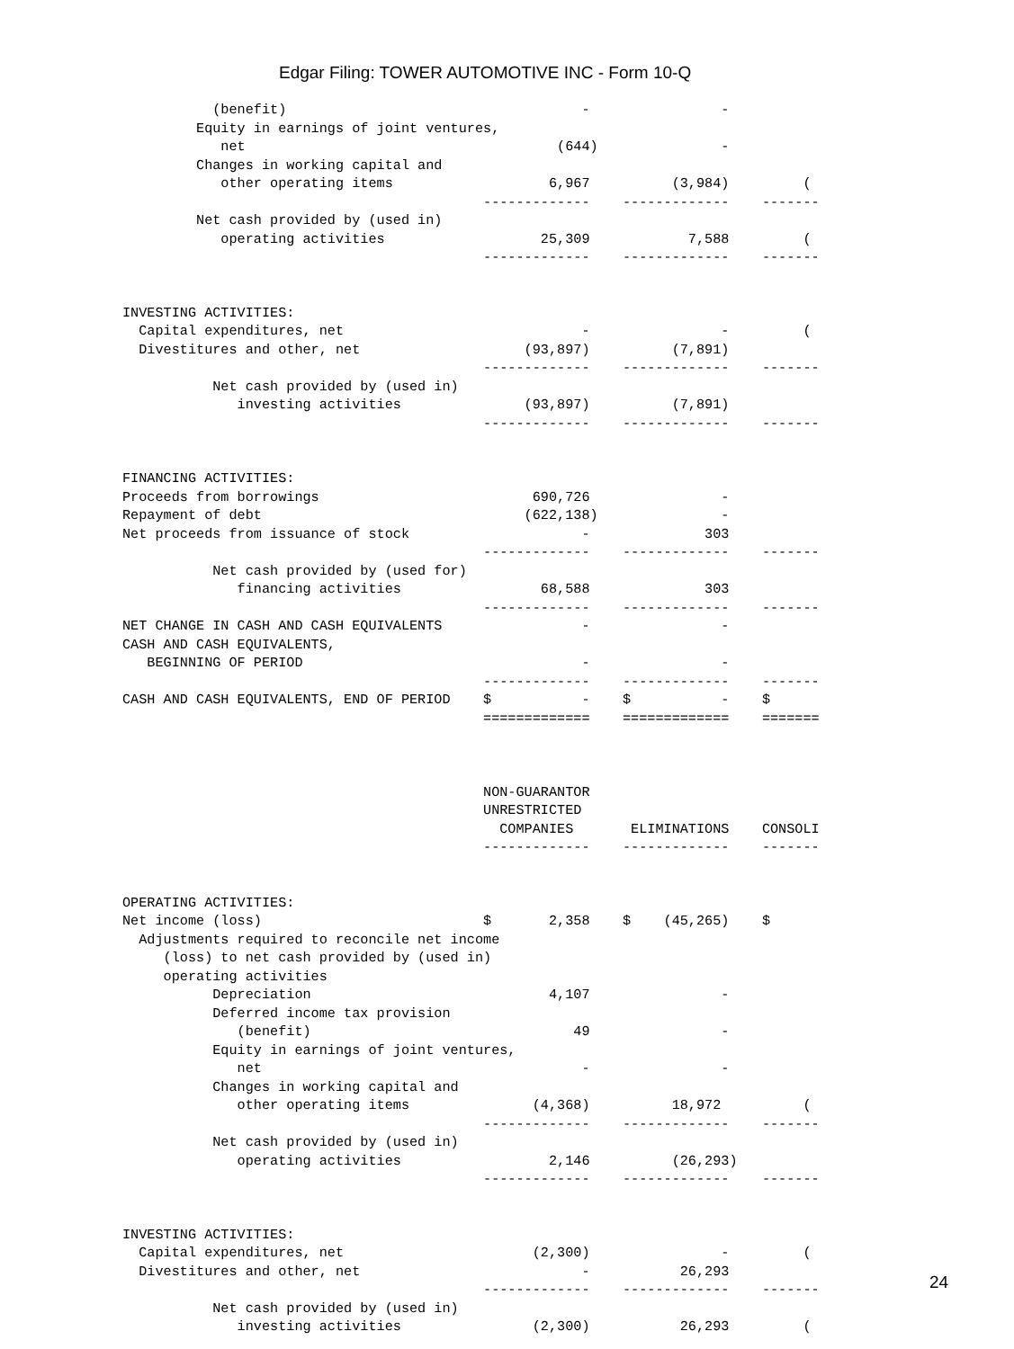Edgar Filing: TOWER AUTOMOTIVE INC - Form 10-Q
           (benefit)                                    -                -
         Equity in earnings of joint ventures,
            net                                      (644)               -
         Changes in working capital and
            other operating items                   6,967          (3,984)         (
                                            -------------    -------------    -------
         Net cash provided by (used in)
            operating activities                   25,309            7,588         (
                                            -------------    -------------    -------


INVESTING ACTIVITIES:
  Capital expenditures, net                             -                -         (
  Divestitures and other, net                    (93,897)          (7,891)
                                            -------------    -------------    -------
           Net cash provided by (used in)
              investing activities               (93,897)          (7,891)
                                            -------------    -------------    -------


FINANCING ACTIVITIES:
Proceeds from borrowings                          690,726                -
Repayment of debt                                (622,138)               -
Net proceeds from issuance of stock                     -              303
                                            -------------    -------------    -------
           Net cash provided by (used for)
              financing activities                 68,588              303
                                            -------------    -------------    -------
NET CHANGE IN CASH AND CASH EQUIVALENTS                 -                -
CASH AND CASH EQUIVALENTS,
   BEGINNING OF PERIOD                                  -                -
                                            -------------    -------------    -------
CASH AND CASH EQUIVALENTS, END OF PERIOD    $           -    $           -    $
                                            =============    =============    =======



                                            NON-GUARANTOR
                                            UNRESTRICTED
                                              COMPANIES       ELIMINATIONS    CONSOLI
                                            -------------    -------------    -------


OPERATING ACTIVITIES:
Net income (loss)                           $       2,358    $    (45,265)    $
  Adjustments required to reconcile net income
     (loss) to net cash provided by (used in)
     operating activities
           Depreciation                             4,107                -
           Deferred income tax provision
              (benefit)                                49                -
           Equity in earnings of joint ventures,
              net                                       -                -
           Changes in working capital and
              other operating items               (4,368)          18,972          (
                                            -------------    -------------    -------
           Net cash provided by (used in)
              operating activities                  2,146          (26,293)
                                            -------------    -------------    -------


INVESTING ACTIVITIES:
  Capital expenditures, net                       (2,300)                -         (
  Divestitures and other, net                           -           26,293
                                            -------------    -------------    -------
           Net cash provided by (used in)
              investing activities                (2,300)           26,293         (
24